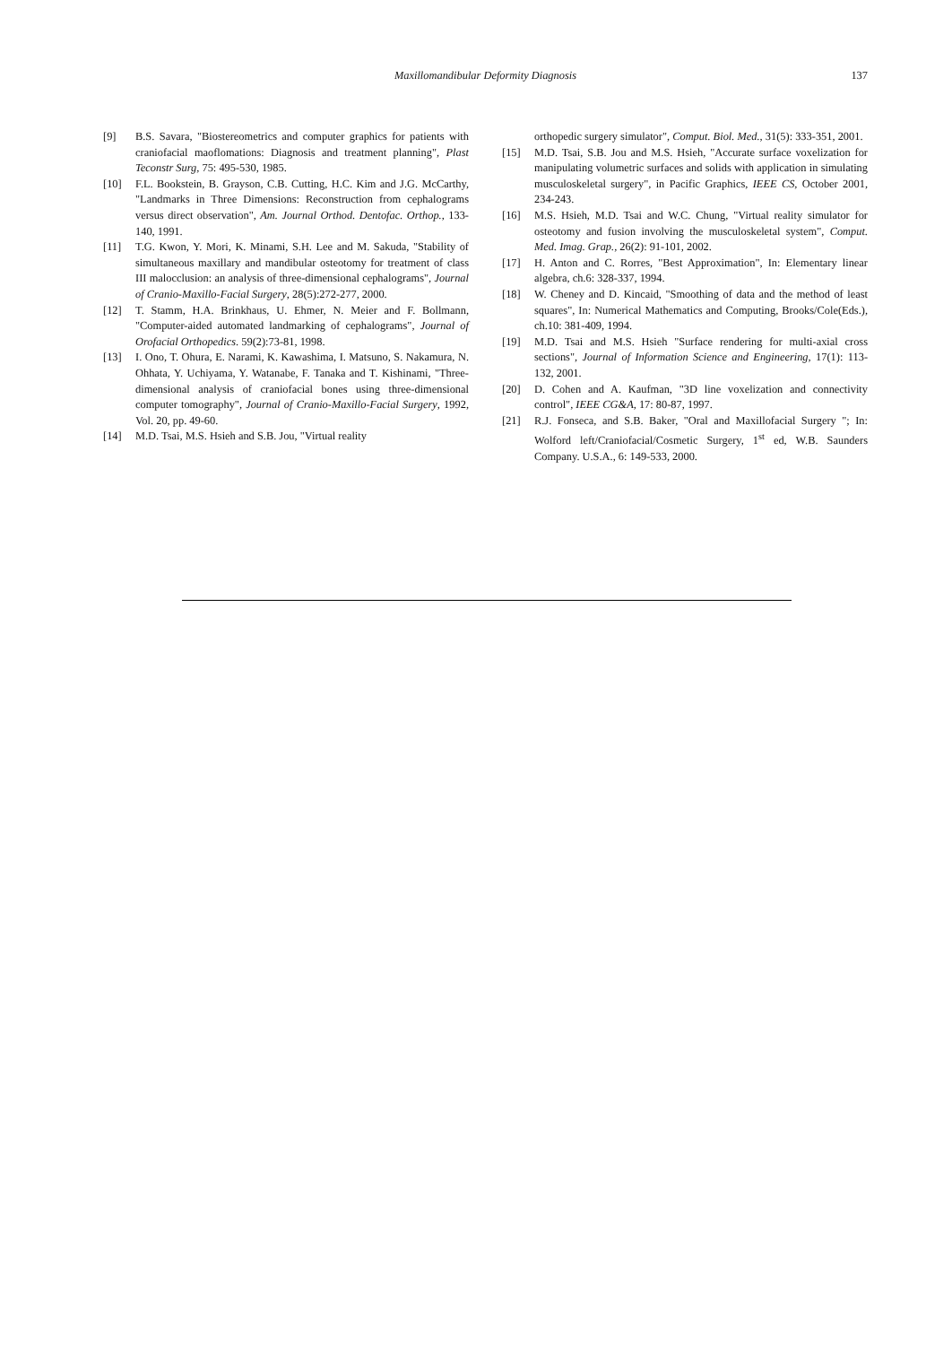Maxillomandibular Deformity Diagnosis
137
[9] B.S. Savara, "Biostereometrics and computer graphics for patients with craniofacial maoflomations: Diagnosis and treatment planning", Plast Teconstr Surg, 75: 495-530, 1985.
[10] F.L. Bookstein, B. Grayson, C.B. Cutting, H.C. Kim and J.G. McCarthy, "Landmarks in Three Dimensions: Reconstruction from cephalograms versus direct observation", Am. Journal Orthod. Dentofac. Orthop., 133-140, 1991.
[11] T.G. Kwon, Y. Mori, K. Minami, S.H. Lee and M. Sakuda, "Stability of simultaneous maxillary and mandibular osteotomy for treatment of class III malocclusion: an analysis of three-dimensional cephalograms", Journal of Cranio-Maxillo-Facial Surgery, 28(5):272-277, 2000.
[12] T. Stamm, H.A. Brinkhaus, U. Ehmer, N. Meier and F. Bollmann, "Computer-aided automated landmarking of cephalograms", Journal of Orofacial Orthopedics. 59(2):73-81, 1998.
[13] I. Ono, T. Ohura, E. Narami, K. Kawashima, I. Matsuno, S. Nakamura, N. Ohhata, Y. Uchiyama, Y. Watanabe, F. Tanaka and T. Kishinami, "Three-dimensional analysis of craniofacial bones using three-dimensional computer tomography", Journal of Cranio-Maxillo-Facial Surgery, 1992, Vol. 20, pp. 49-60.
[14] M.D. Tsai, M.S. Hsieh and S.B. Jou, "Virtual reality
orthopedic surgery simulator", Comput. Biol. Med., 31(5): 333-351, 2001.
[15] M.D. Tsai, S.B. Jou and M.S. Hsieh, "Accurate surface voxelization for manipulating volumetric surfaces and solids with application in simulating musculoskeletal surgery", in Pacific Graphics, IEEE CS, October 2001, 234-243.
[16] M.S. Hsieh, M.D. Tsai and W.C. Chung, "Virtual reality simulator for osteotomy and fusion involving the musculoskeletal system", Comput. Med. Imag. Grap., 26(2): 91-101, 2002.
[17] H. Anton and C. Rorres, "Best Approximation", In: Elementary linear algebra, ch.6: 328-337, 1994.
[18] W. Cheney and D. Kincaid, "Smoothing of data and the method of least squares", In: Numerical Mathematics and Computing, Brooks/Cole(Eds.), ch.10: 381-409, 1994.
[19] M.D. Tsai and M.S. Hsieh "Surface rendering for multi-axial cross sections", Journal of Information Science and Engineering, 17(1): 113-132, 2001.
[20] D. Cohen and A. Kaufman, "3D line voxelization and connectivity control", IEEE CG&A, 17: 80-87, 1997.
[21] R.J. Fonseca, and S.B. Baker, "Oral and Maxillofacial Surgery "; In: Wolford left/Craniofacial/Cosmetic Surgery, 1<sup>st</sup> ed, W.B. Saunders Company. U.S.A., 6: 149-533, 2000.